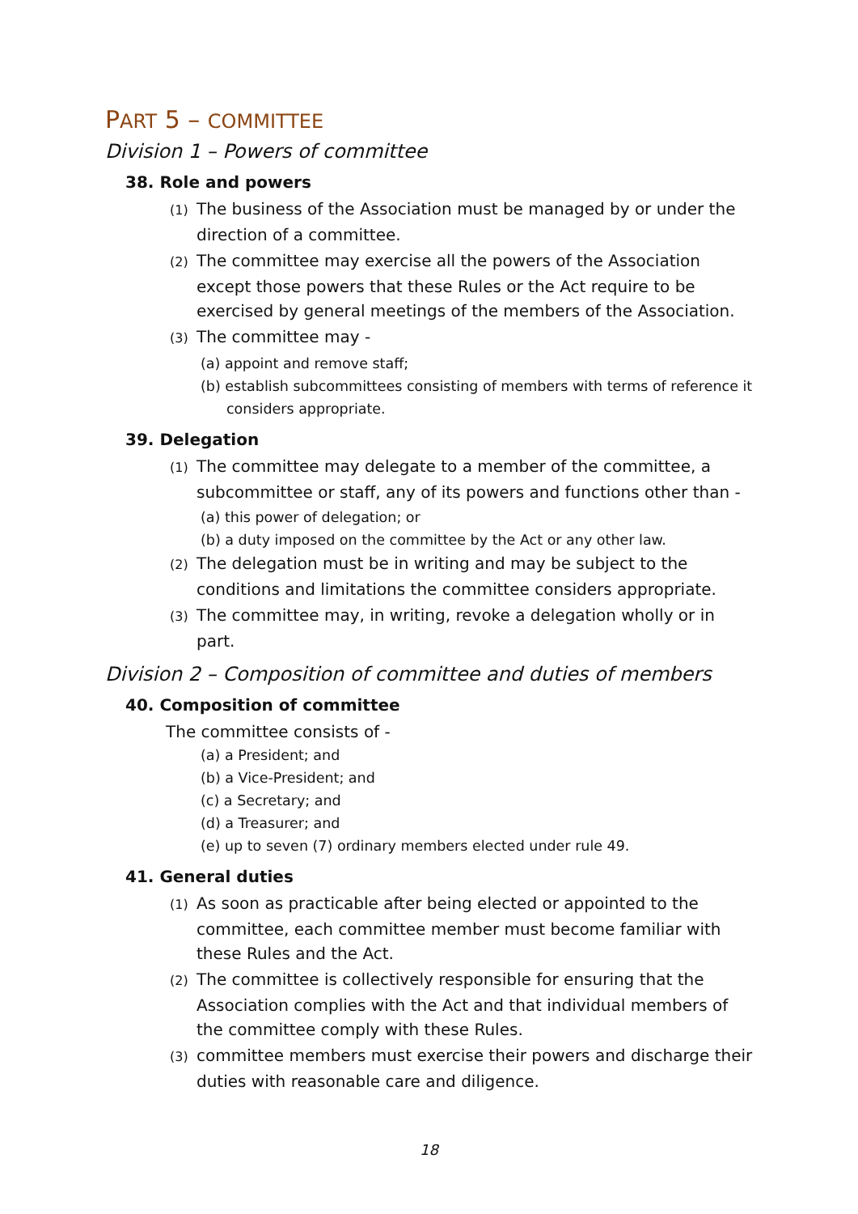PART 5 – COMMITTEE
Division 1 – Powers of committee
38. Role and powers
(1) The business of the Association must be managed by or under the direction of a committee.
(2) The committee may exercise all the powers of the Association except those powers that these Rules or the Act require to be exercised by general meetings of the members of the Association.
(3) The committee may -
(a) appoint and remove staff;
(b) establish subcommittees consisting of members with terms of reference it considers appropriate.
39. Delegation
(1) The committee may delegate to a member of the committee, a subcommittee or staff, any of its powers and functions other than -
(a) this power of delegation; or
(b) a duty imposed on the committee by the Act or any other law.
(2) The delegation must be in writing and may be subject to the conditions and limitations the committee considers appropriate.
(3) The committee may, in writing, revoke a delegation wholly or in part.
Division 2 – Composition of committee and duties of members
40. Composition of committee
The committee consists of -
(a) a President; and
(b) a Vice-President; and
(c) a Secretary; and
(d) a Treasurer; and
(e) up to seven (7) ordinary members elected under rule 49.
41. General duties
(1) As soon as practicable after being elected or appointed to the committee, each committee member must become familiar with these Rules and the Act.
(2) The committee is collectively responsible for ensuring that the Association complies with the Act and that individual members of the committee comply with these Rules.
(3) committee members must exercise their powers and discharge their duties with reasonable care and diligence.
18